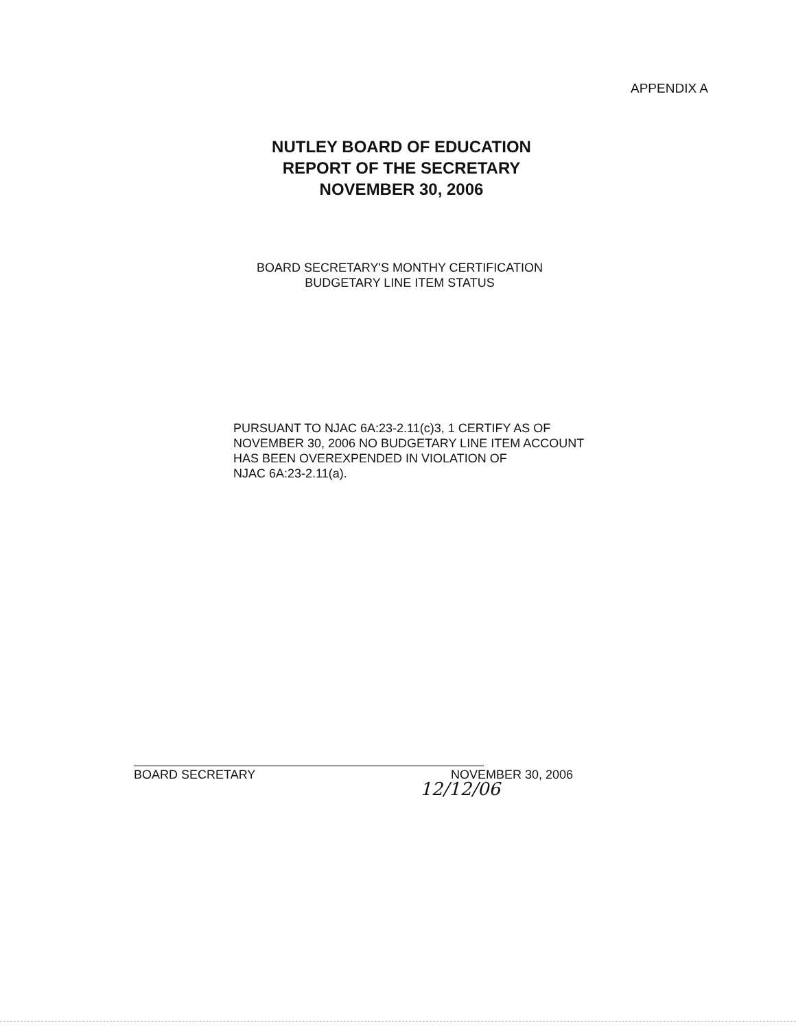APPENDIX A
NUTLEY BOARD OF EDUCATION
REPORT OF THE SECRETARY
NOVEMBER 30, 2006
BOARD SECRETARY'S MONTHY CERTIFICATION
BUDGETARY LINE ITEM STATUS
PURSUANT TO NJAC 6A:23-2.11(c)3, 1 CERTIFY AS OF
NOVEMBER 30, 2006 NO BUDGETARY LINE ITEM ACCOUNT
HAS BEEN OVEREXPENDED IN VIOLATION OF
NJAC 6A:23-2.11(a).
12/12/06
BOARD SECRETARY NOVEMBER 30, 2006